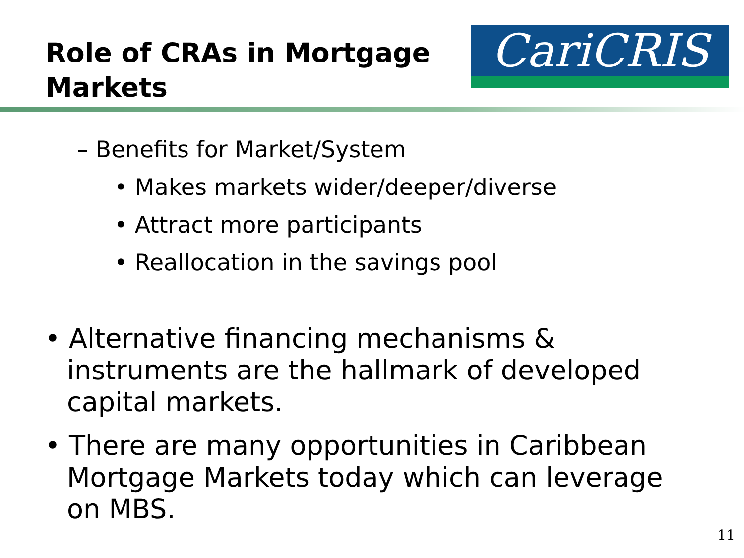Role of CRAs in Mortgage
Markets
CariCRIS
– Benefits for Market/System
• Makes markets wider/deeper/diverse
• Attract more participants
• Reallocation in the savings pool
• Alternative financing mechanisms & instruments are the hallmark of developed capital markets.
• There are many opportunities in Caribbean Mortgage Markets today which can leverage on MBS.
11